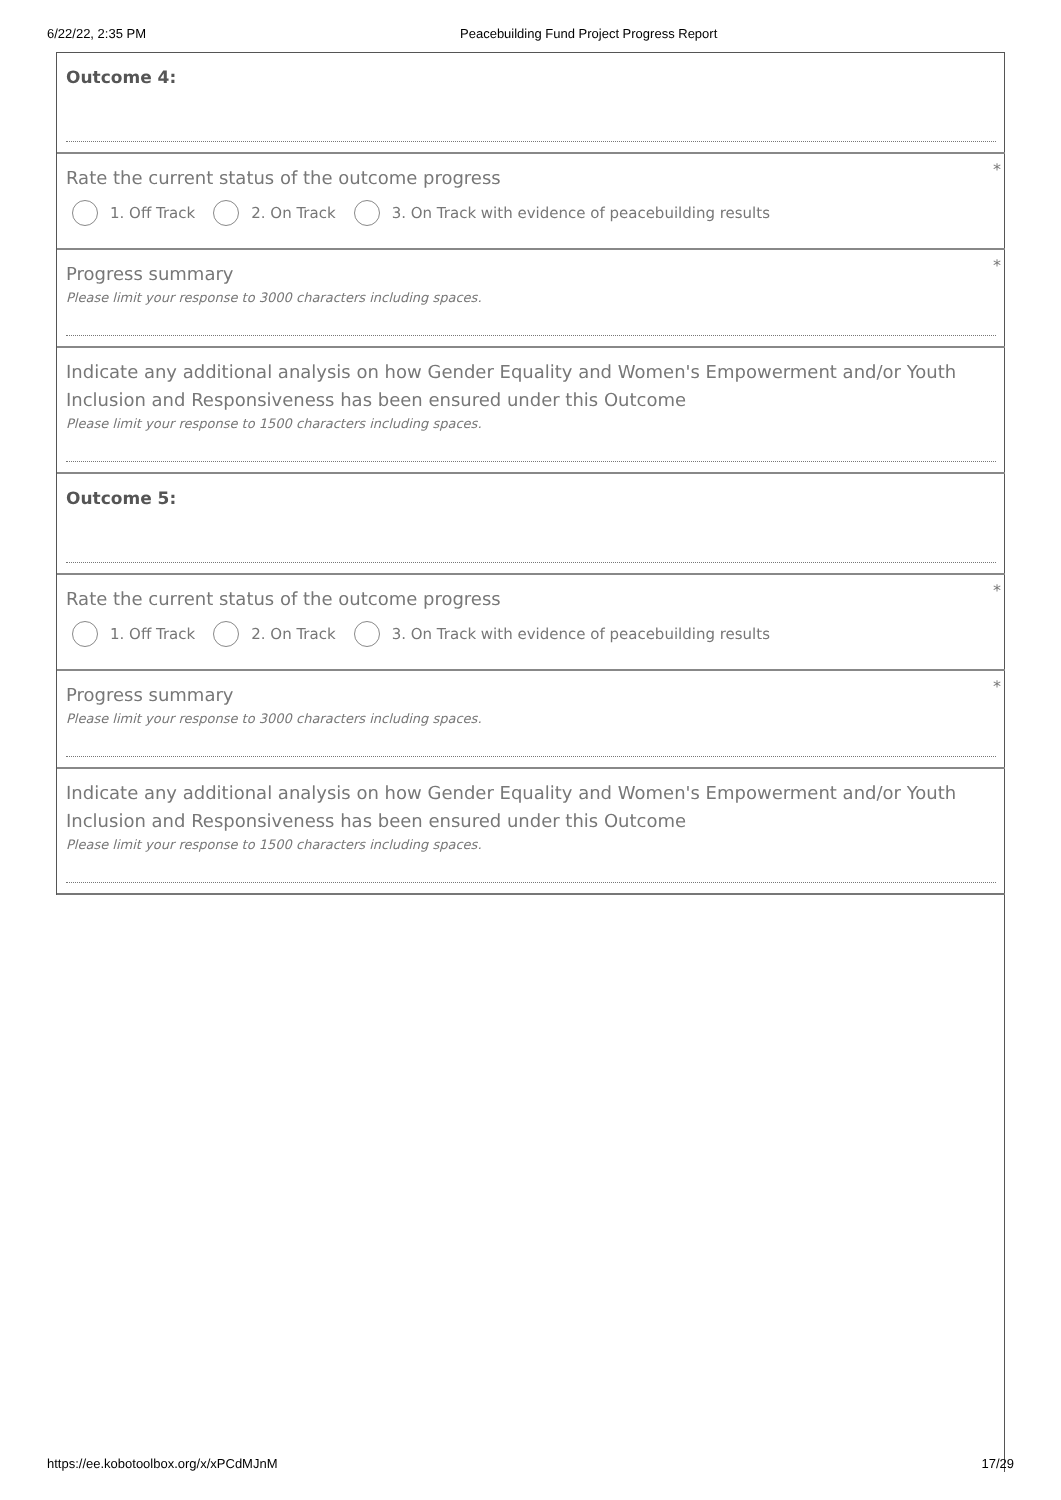6/22/22, 2:35 PM Peacebuilding Fund Project Progress Report
Outcome 4:
*
Rate the current status of the outcome progress
1. Off Track 2. On Track 3. On Track with evidence of peacebuilding results
*
Progress summary
Please limit your response to 3000 characters including spaces.
Indicate any additional analysis on how Gender Equality and Women's Empowerment and/or Youth Inclusion and Responsiveness has been ensured under this Outcome
Please limit your response to 1500 characters including spaces.
Outcome 5:
*
Rate the current status of the outcome progress
1. Off Track 2. On Track 3. On Track with evidence of peacebuilding results
*
Progress summary
Please limit your response to 3000 characters including spaces.
Indicate any additional analysis on how Gender Equality and Women's Empowerment and/or Youth Inclusion and Responsiveness has been ensured under this Outcome
Please limit your response to 1500 characters including spaces.
https://ee.kobotoolbox.org/x/xPCdMJnM 17/29